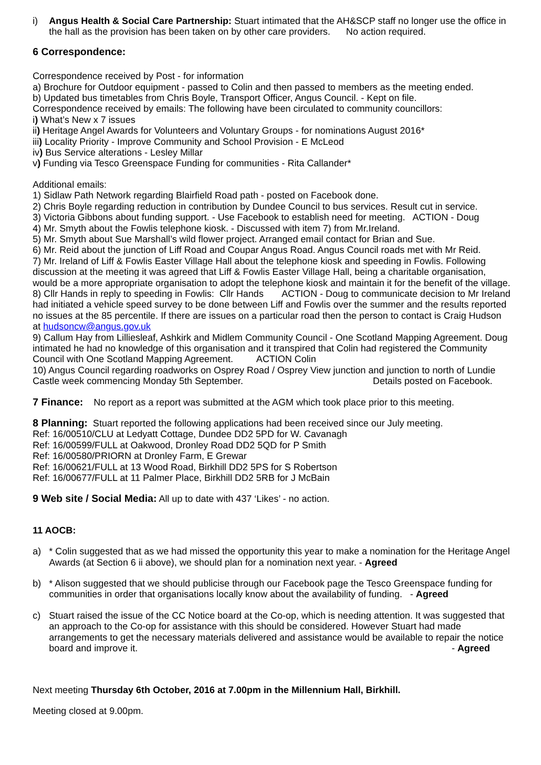i) Angus Health & Social Care Partnership: Stuart intimated that the AH&SCP staff no longer use the office in the hall as the provision has been taken on by other care providers. No action required.
6 Correspondence:
Correspondence received by Post - for information
a) Brochure for Outdoor equipment - passed to Colin and then passed to members as the meeting ended.
b) Updated bus timetables from Chris Boyle, Transport Officer, Angus Council. - Kept on file.
Correspondence received by emails: The following have been circulated to community councillors:
i) What’s New x 7 issues
ii) Heritage Angel Awards for Volunteers and Voluntary Groups - for nominations August 2016*
iii) Locality Priority - Improve Community and School Provision - E McLeod
iv) Bus Service alterations - Lesley Millar
v) Funding via Tesco Greenspace Funding for communities - Rita Callander*
Additional emails:
1) Sidlaw Path Network regarding Blairfield Road path - posted on Facebook done.
2) Chris Boyle regarding reduction in contribution by Dundee Council to bus services. Result cut in service.
3) Victoria Gibbons about funding support. - Use Facebook to establish need for meeting. ACTION - Doug
4) Mr. Smyth about the Fowlis telephone kiosk. - Discussed with item 7) from Mr.Ireland.
5) Mr. Smyth about Sue Marshall’s wild flower project. Arranged email contact for Brian and Sue.
6) Mr. Reid about the junction of Liff Road and Coupar Angus Road. Angus Council roads met with Mr Reid.
7) Mr. Ireland of Liff & Fowlis Easter Village Hall about the telephone kiosk and speeding in Fowlis. Following discussion at the meeting it was agreed that Liff & Fowlis Easter Village Hall, being a charitable organisation, would be a more appropriate organisation to adopt the telephone kiosk and maintain it for the benefit of the village. ACTION - Doug to communicate decision to Mr Ireland
8) Cllr Hands in reply to speeding in Fowlis: Cllr Hands had initiated a vehicle speed survey to be done between Liff and Fowlis over the summer and the results reported no issues at the 85 percentile. If there are issues on a particular road then the person to contact is Craig Hudson at hudsoncw@angus.gov.uk
9) Callum Hay from Lilliesleaf, Ashkirk and Midlem Community Council - One Scotland Mapping Agreement. Doug intimated he had no knowledge of this organisation and it transpired that Colin had registered the Community Council with One Scotland Mapping Agreement. ACTION Colin
10) Angus Council regarding roadworks on Osprey Road / Osprey View junction and junction to north of Lundie Castle week commencing Monday 5th September. Details posted on Facebook.
7 Finance: No report as a report was submitted at the AGM which took place prior to this meeting.
8 Planning: Stuart reported the following applications had been received since our July meeting.
Ref: 16/00510/CLU at Ledyatt Cottage, Dundee DD2 5PD for W. Cavanagh
Ref: 16/00599/FULL at Oakwood, Dronley Road DD2 5QD for P Smith
Ref: 16/00580/PRIORN at Dronley Farm, E Grewar
Ref: 16/00621/FULL at 13 Wood Road, Birkhill DD2 5PS for S Robertson
Ref: 16/00677/FULL at 11 Palmer Place, Birkhill DD2 5RB for J McBain
9 Web site / Social Media: All up to date with 437 ‘Likes’ - no action.
11 AOCB:
a) * Colin suggested that as we had missed the opportunity this year to make a nomination for the Heritage Angel Awards (at Section 6 ii above), we should plan for a nomination next year. - Agreed
b) * Alison suggested that we should publicise through our Facebook page the Tesco Greenspace funding for communities in order that organisations locally know about the availability of funding. - Agreed
c) Stuart raised the issue of the CC Notice board at the Co-op, which is needing attention. It was suggested that an approach to the Co-op for assistance with this should be considered. However Stuart had made arrangements to get the necessary materials delivered and assistance would be available to repair the notice board and improve it. - Agreed
Next meeting Thursday 6th October, 2016 at 7.00pm in the Millennium Hall, Birkhill.
Meeting closed at 9.00pm.